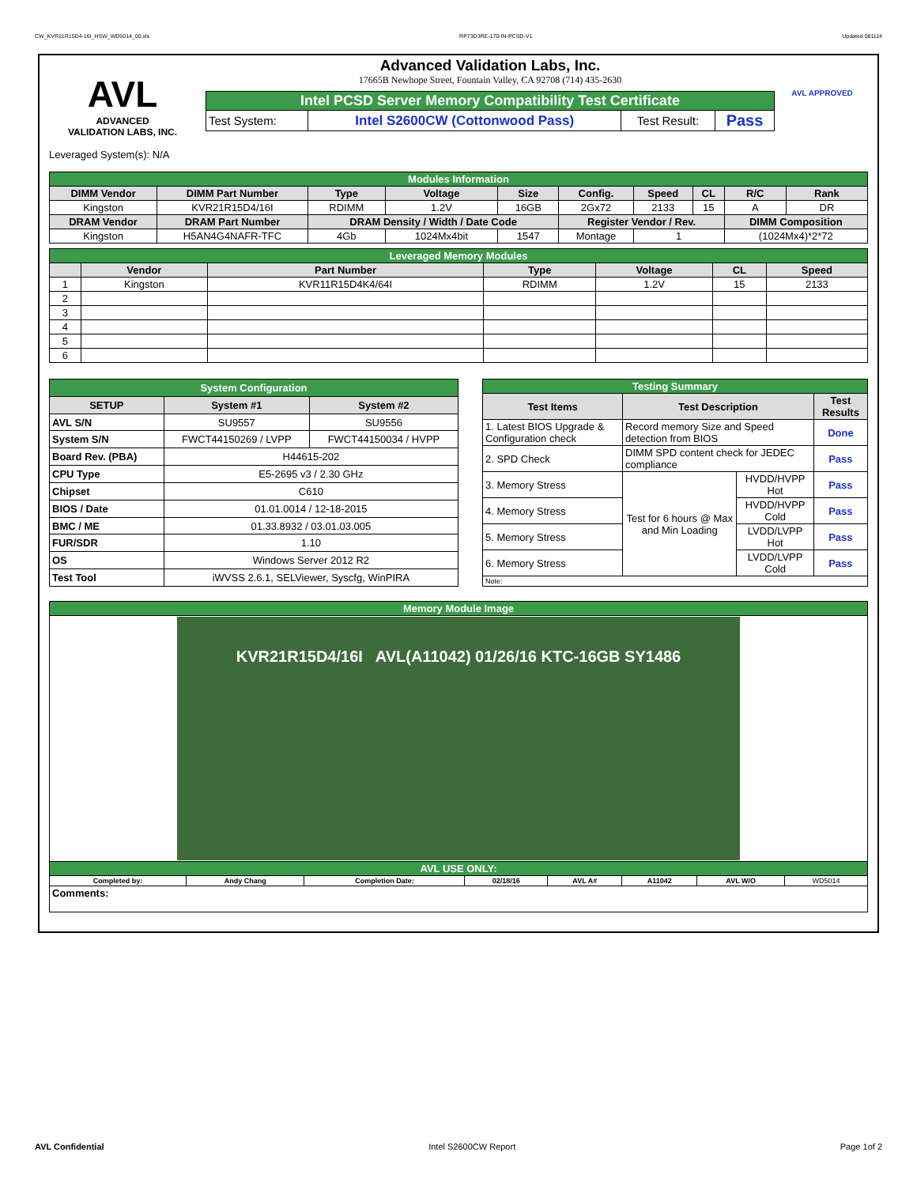CW_KVR21R15D4-16I_HSW_WD5014_00.xls RP73D3RE-170-IN-PCSD-V1 Updated 081114
AVL
ADVANCED
VALIDATION LABS, INC.
Advanced Validation Labs, Inc.
17665B Newhope Street, Fountain Valley, CA 92708 (714) 435-2630
| Intel PCSD Server Memory Compatibility Test Certificate | | | |
| Test System: | Intel S2600CW (Cottonwood Pass) | Test Result: | Pass |
AVL APPROVED
Leveraged System(s): N/A
| Modules Information | | | | | | | | | |
| DIMM Vendor | DIMM Part Number | Type | Voltage | Size | Config. | Speed | CL | R/C | Rank |
| Kingston | KVR21R15D4/16I | RDIMM | 1.2V | 16GB | 2Gx72 | 2133 | 15 | A | DR |
| DRAM Vendor | DRAM Part Number | DRAM Density / Width / Date Code | | | Register Vendor / Rev. | | | DIMM Composition | |
| Kingston | H5AN4G4NAFR-TFC | 4Gb | 1024Mx4bit | 1547 | Montage | 1 | | (1024Mx4)*2*72 | |
| Leveraged Memory Modules | | | | | | |
| | Vendor | Part Number | Type | Voltage | CL | Speed |
| 1 | Kingston | KVR11R15D4K4/64I | RDIMM | 1.2V | 15 | 2133 |
| 2 | | | | | | |
| 3 | | | | | | |
| 4 | | | | | | |
| 5 | | | | | | |
| 6 | | | | | | |
| System Configuration | | |
| SETUP | System #1 | System #2 |
| AVL S/N | SU9557 | SU9556 |
| System S/N | FWCT44150269 / LVPP | FWCT44150034 / HVPP |
| Board Rev. (PBA) | H44615-202 | |
| CPU Type | E5-2695 v3 / 2.30 GHz | |
| Chipset | C610 | |
| BIOS / Date | 01.01.0014 / 12-18-2015 | |
| BMC / ME | 01.33.8932 / 03.01.03.005 | |
| FUR/SDR | 1.10 | |
| OS | Windows Server 2012 R2 | |
| Test Tool | iWVSS 2.6.1, SELViewer, Syscfg, WinPIRA | |
| Testing Summary | | | |
| Test Items | Test Description | | Test Results |
| 1. Latest BIOS Upgrade & Configuration check | Record memory Size and Speed detection from BIOS | | Done |
| 2. SPD Check | DIMM SPD content check for JEDEC compliance | | Pass |
| 3. Memory Stress | Test for 6 hours @ Max and Min Loading | HVDD/HVPP Hot | Pass |
| 4. Memory Stress | | HVDD/HVPP Cold | Pass |
| 5. Memory Stress | | LVDD/LVPP Hot | Pass |
| 6. Memory Stress | | LVDD/LVPP Cold | Pass |
| Note: | | | |
| Memory Module Image | | | | | | | |
| KVR21R15D4/16I AVL(A11042) 01/26/16 KTC-16GB SY1486 | | | | | | | |
| AVL USE ONLY: | | | | | | | |
| Completed by: | Andy Chang | Completion Date: | 02/18/16 | AVL A# | A11042 | AVL W/O | WD5014 |
| Comments: | | | | | | | |
AVL Confidential Intel S2600CW Report Page 1of 2